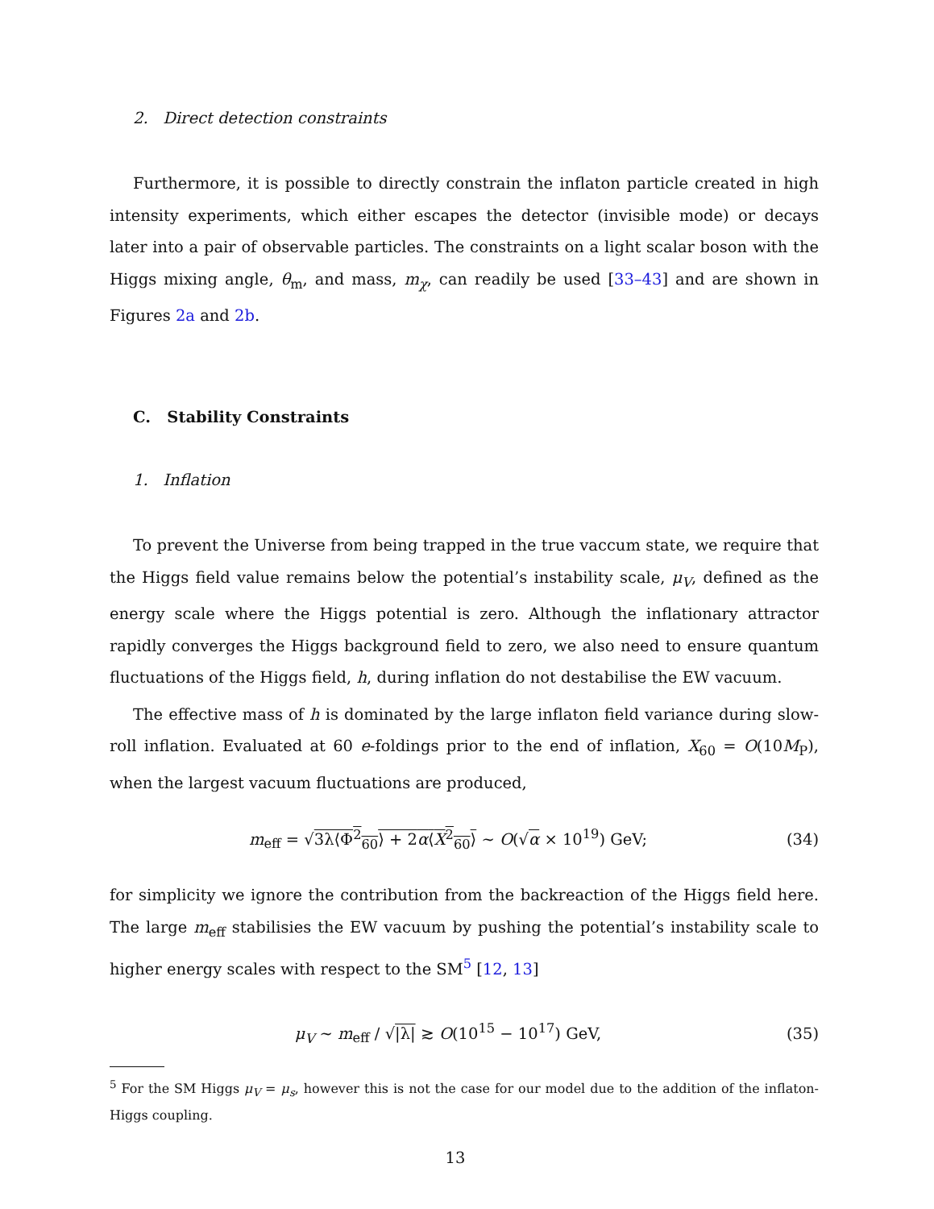2. Direct detection constraints
Furthermore, it is possible to directly constrain the inflaton particle created in high intensity experiments, which either escapes the detector (invisible mode) or decays later into a pair of observable particles. The constraints on a light scalar boson with the Higgs mixing angle, θ<sub>m</sub>, and mass, m<sub>χ</sub>, can readily be used [33–43] and are shown in Figures 2a and 2b.
C. Stability Constraints
1. Inflation
To prevent the Universe from being trapped in the true vaccum state, we require that the Higgs field value remains below the potential’s instability scale, μ<sub>V</sub>, defined as the energy scale where the Higgs potential is zero. Although the inflationary attractor rapidly converges the Higgs background field to zero, we also need to ensure quantum fluctuations of the Higgs field, h, during inflation do not destabilise the EW vacuum.
The effective mass of h is dominated by the large inflaton field variance during slow-roll inflation. Evaluated at 60 e-foldings prior to the end of inflation, X<sub>60</sub> = O(10M<sub>P</sub>), when the largest vacuum fluctuations are produced,
m<sub>eff</sub> = √3λ⟨Φ<sup>2</sup><sub>60</sub>⟩ + 2α⟨X<sup>2</sup><sub>60</sub>⟩ ∼ O(√α × 10<sup>19</sup>) GeV; (34)
for simplicity we ignore the contribution from the backreaction of the Higgs field here. The large m<sub>eff</sub> stabilisies the EW vacuum by pushing the potential’s instability scale to higher energy scales with respect to the SM<sup>5</sup> [12, 13]
μ<sub>V</sub> ∼ m<sub>eff</sub> / √|λ| ≳ O(10<sup>15</sup> − 10<sup>17</sup>) GeV, (35)
<sup>5</sup> For the SM Higgs μ<sub>V</sub> = μ<sub>s</sub>, however this is not the case for our model due to the addition of the inflaton-Higgs coupling.
13